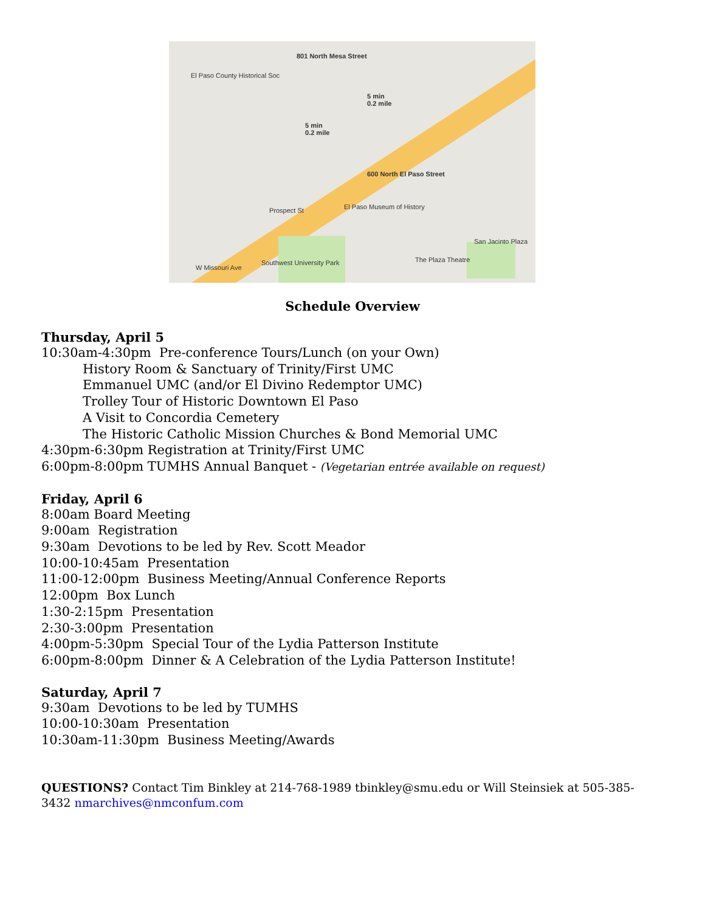801 North Mesa Street
El Paso County Historical Soc
5 min
0.2 mile
5 min
0.2 mile
600 North El Paso Street
El Paso Museum of History Prospect St
Southwest University Park The Plaza Theatre
San Jacinto Plaza
W Missouri Ave
Schedule Overview
Thursday, April 5
10:30am-4:30pm Pre-conference Tours/Lunch (on your Own)
History Room & Sanctuary of Trinity/First UMC
Emmanuel UMC (and/or El Divino Redemptor UMC)
Trolley Tour of Historic Downtown El Paso
A Visit to Concordia Cemetery
The Historic Catholic Mission Churches & Bond Memorial UMC
4:30pm-6:30pm Registration at Trinity/First UMC
6:00pm-8:00pm TUMHS Annual Banquet - (Vegetarian entrée available on request)
Friday, April 6
8:00am Board Meeting
9:00am Registration
9:30am Devotions to be led by Rev. Scott Meador
10:00-10:45am Presentation
11:00-12:00pm Business Meeting/Annual Conference Reports
12:00pm Box Lunch
1:30-2:15pm Presentation
2:30-3:00pm Presentation
4:00pm-5:30pm Special Tour of the Lydia Patterson Institute
6:00pm-8:00pm Dinner & A Celebration of the Lydia Patterson Institute!
Saturday, April 7
9:30am Devotions to be led by TUMHS
10:00-10:30am Presentation
10:30am-11:30pm Business Meeting/Awards
QUESTIONS? Contact Tim Binkley at 214-768-1989 tbinkley@smu.edu or Will Steinsiek at 505-385-3432 nmarchives@nmconfum.com